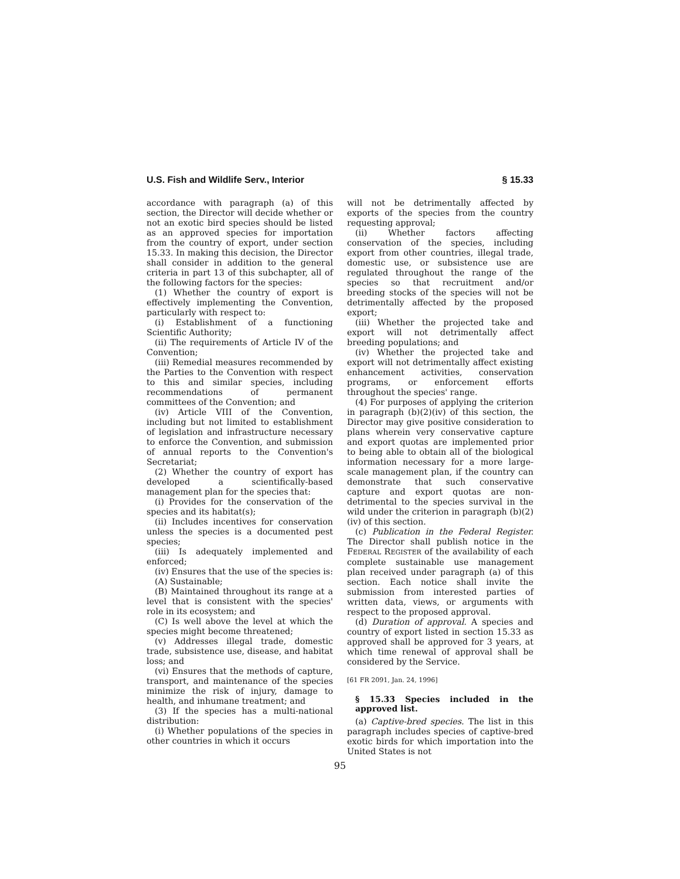U.S. Fish and Wildlife Serv., Interior § 15.33
accordance with paragraph (a) of this section, the Director will decide whether or not an exotic bird species should be listed as an approved species for importation from the country of export, under section 15.33. In making this decision, the Director shall consider in addition to the general criteria in part 13 of this subchapter, all of the following factors for the species:
(1) Whether the country of export is effectively implementing the Convention, particularly with respect to:
(i) Establishment of a functioning Scientific Authority;
(ii) The requirements of Article IV of the Convention;
(iii) Remedial measures recommended by the Parties to the Convention with respect to this and similar species, including recommendations of permanent committees of the Convention; and
(iv) Article VIII of the Convention, including but not limited to establishment of legislation and infrastructure necessary to enforce the Convention, and submission of annual reports to the Convention's Secretariat;
(2) Whether the country of export has developed a scientifically-based management plan for the species that:
(i) Provides for the conservation of the species and its habitat(s);
(ii) Includes incentives for conservation unless the species is a documented pest species;
(iii) Is adequately implemented and enforced;
(iv) Ensures that the use of the species is:
(A) Sustainable;
(B) Maintained throughout its range at a level that is consistent with the species' role in its ecosystem; and
(C) Is well above the level at which the species might become threatened;
(v) Addresses illegal trade, domestic trade, subsistence use, disease, and habitat loss; and
(vi) Ensures that the methods of capture, transport, and maintenance of the species minimize the risk of injury, damage to health, and inhumane treatment; and
(3) If the species has a multi-national distribution:
(i) Whether populations of the species in other countries in which it occurs
will not be detrimentally affected by exports of the species from the country requesting approval;
(ii) Whether factors affecting conservation of the species, including export from other countries, illegal trade, domestic use, or subsistence use are regulated throughout the range of the species so that recruitment and/or breeding stocks of the species will not be detrimentally affected by the proposed export;
(iii) Whether the projected take and export will not detrimentally affect breeding populations; and
(iv) Whether the projected take and export will not detrimentally affect existing enhancement activities, conservation programs, or enforcement efforts throughout the species' range.
(4) For purposes of applying the criterion in paragraph (b)(2)(iv) of this section, the Director may give positive consideration to plans wherein very conservative capture and export quotas are implemented prior to being able to obtain all of the biological information necessary for a more large-scale management plan, if the country can demonstrate that such conservative capture and export quotas are non-detrimental to the species survival in the wild under the criterion in paragraph (b)(2)(iv) of this section.
(c) Publication in the Federal Register. The Director shall publish notice in the FEDERAL REGISTER of the availability of each complete sustainable use management plan received under paragraph (a) of this section. Each notice shall invite the submission from interested parties of written data, views, or arguments with respect to the proposed approval.
(d) Duration of approval. A species and country of export listed in section 15.33 as approved shall be approved for 3 years, at which time renewal of approval shall be considered by the Service.
[61 FR 2091, Jan. 24, 1996]
§ 15.33 Species included in the approved list.
(a) Captive-bred species. The list in this paragraph includes species of captive-bred exotic birds for which importation into the United States is not
95